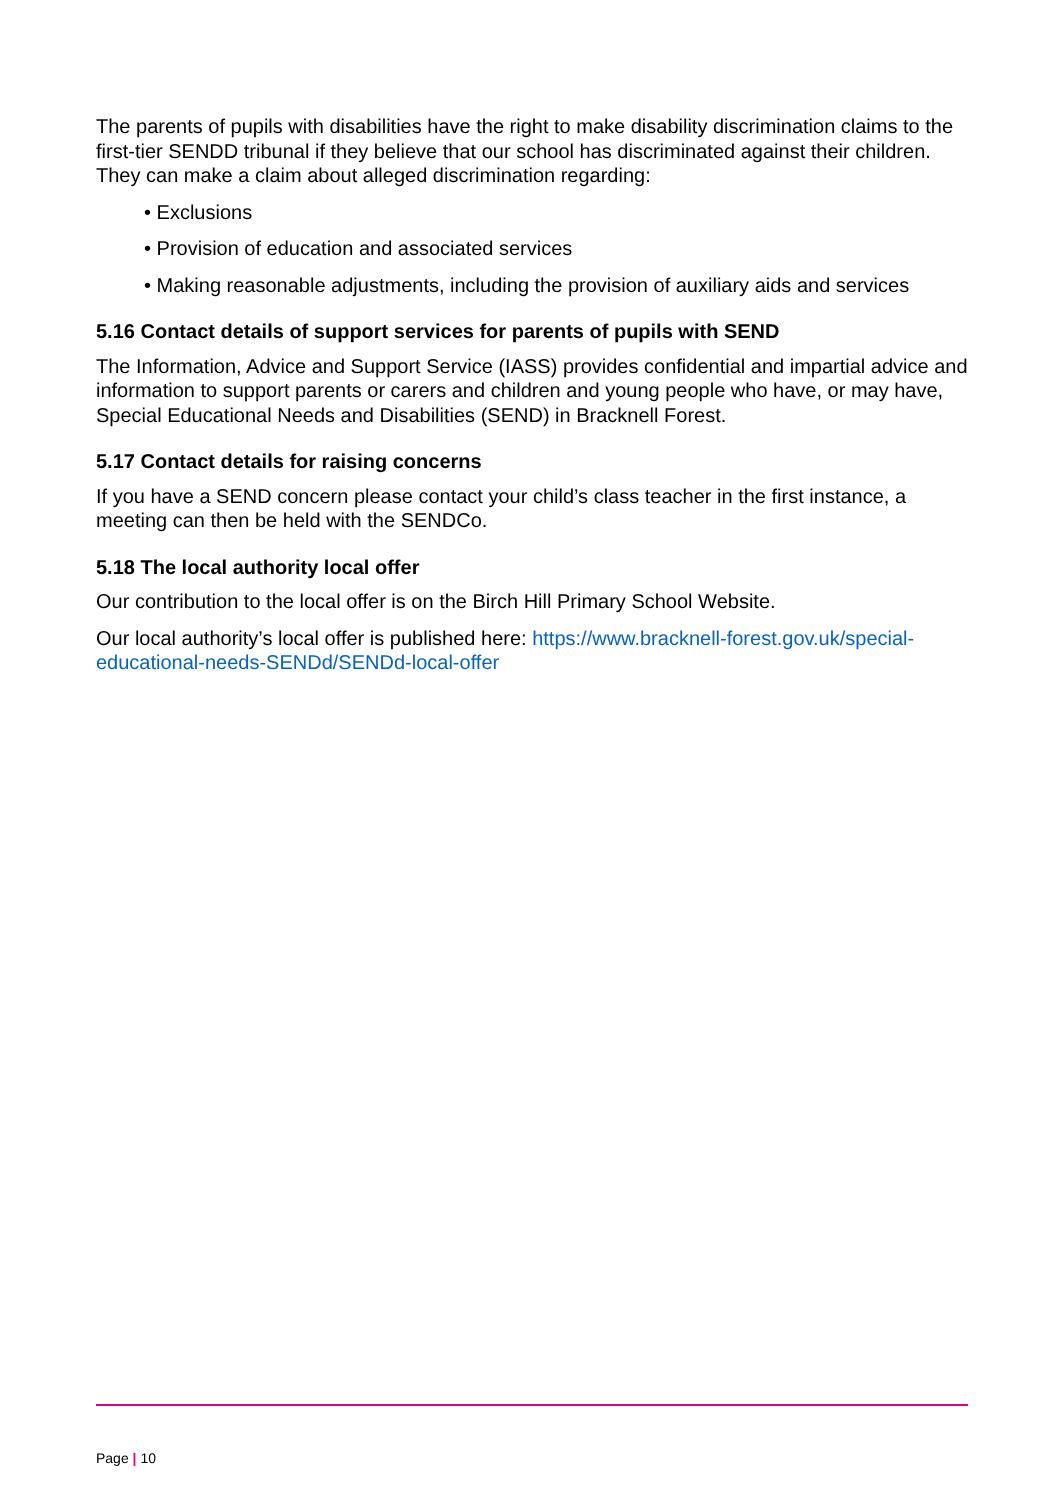The parents of pupils with disabilities have the right to make disability discrimination claims to the first-tier SENDD tribunal if they believe that our school has discriminated against their children. They can make a claim about alleged discrimination regarding:
• Exclusions
• Provision of education and associated services
• Making reasonable adjustments, including the provision of auxiliary aids and services
5.16 Contact details of support services for parents of pupils with SEND
The Information, Advice and Support Service (IASS) provides confidential and impartial advice and information to support parents or carers and children and young people who have, or may have, Special Educational Needs and Disabilities (SEND) in Bracknell Forest.
5.17 Contact details for raising concerns
If you have a SEND concern please contact your child’s class teacher in the first instance, a meeting can then be held with the SENDCo.
5.18 The local authority local offer
Our contribution to the local offer is on the Birch Hill Primary School Website.
Our local authority’s local offer is published here: https://www.bracknell-forest.gov.uk/special-educational-needs-SENDd/SENDd-local-offer
Page | 10